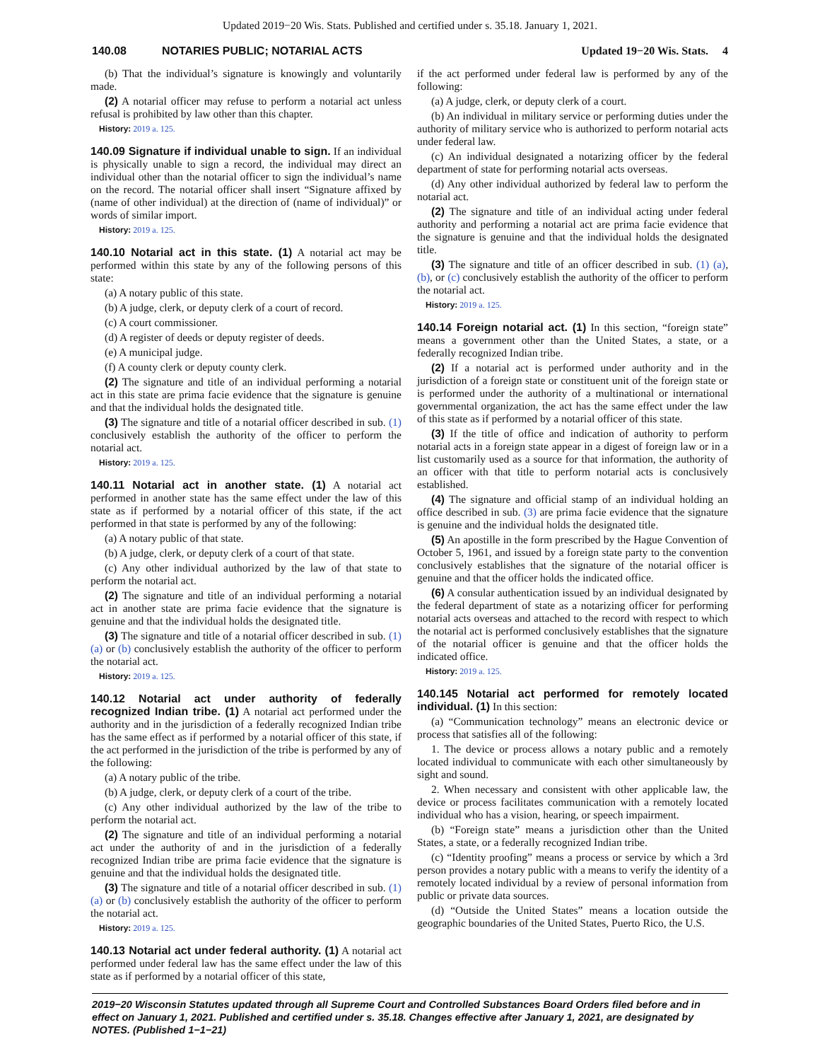Updated 2019−20 Wis. Stats. Published and certified under s. 35.18. January 1, 2021.
140.08 NOTARIES PUBLIC; NOTARIAL ACTS Updated 19−20 Wis. Stats. 4
(b) That the individual’s signature is knowingly and voluntarily made.
(2) A notarial officer may refuse to perform a notarial act unless refusal is prohibited by law other than this chapter.
History: 2019 a. 125.
140.09 Signature if individual unable to sign. If an individual is physically unable to sign a record, the individual may direct an individual other than the notarial officer to sign the individual’s name on the record. The notarial officer shall insert “Signature affixed by (name of other individual) at the direction of (name of individual)” or words of similar import.
History: 2019 a. 125.
140.10 Notarial act in this state. (1) A notarial act may be performed within this state by any of the following persons of this state:
(a) A notary public of this state.
(b) A judge, clerk, or deputy clerk of a court of record.
(c) A court commissioner.
(d) A register of deeds or deputy register of deeds.
(e) A municipal judge.
(f) A county clerk or deputy county clerk.
(2) The signature and title of an individual performing a notarial act in this state are prima facie evidence that the signature is genuine and that the individual holds the designated title.
(3) The signature and title of a notarial officer described in sub. (1) conclusively establish the authority of the officer to perform the notarial act.
History: 2019 a. 125.
140.11 Notarial act in another state. (1) A notarial act performed in another state has the same effect under the law of this state as if performed by a notarial officer of this state, if the act performed in that state is performed by any of the following:
(a) A notary public of that state.
(b) A judge, clerk, or deputy clerk of a court of that state.
(c) Any other individual authorized by the law of that state to perform the notarial act.
(2) The signature and title of an individual performing a notarial act in another state are prima facie evidence that the signature is genuine and that the individual holds the designated title.
(3) The signature and title of a notarial officer described in sub. (1) (a) or (b) conclusively establish the authority of the officer to perform the notarial act.
History: 2019 a. 125.
140.12 Notarial act under authority of federally recognized Indian tribe. (1) A notarial act performed under the authority and in the jurisdiction of a federally recognized Indian tribe has the same effect as if performed by a notarial officer of this state, if the act performed in the jurisdiction of the tribe is performed by any of the following:
(a) A notary public of the tribe.
(b) A judge, clerk, or deputy clerk of a court of the tribe.
(c) Any other individual authorized by the law of the tribe to perform the notarial act.
(2) The signature and title of an individual performing a notarial act under the authority of and in the jurisdiction of a federally recognized Indian tribe are prima facie evidence that the signature is genuine and that the individual holds the designated title.
(3) The signature and title of a notarial officer described in sub. (1) (a) or (b) conclusively establish the authority of the officer to perform the notarial act.
History: 2019 a. 125.
140.13 Notarial act under federal authority. (1) A notarial act performed under federal law has the same effect under the law of this state as if performed by a notarial officer of this state,
if the act performed under federal law is performed by any of the following:
(a) A judge, clerk, or deputy clerk of a court.
(b) An individual in military service or performing duties under the authority of military service who is authorized to perform notarial acts under federal law.
(c) An individual designated a notarizing officer by the federal department of state for performing notarial acts overseas.
(d) Any other individual authorized by federal law to perform the notarial act.
(2) The signature and title of an individual acting under federal authority and performing a notarial act are prima facie evidence that the signature is genuine and that the individual holds the designated title.
(3) The signature and title of an officer described in sub. (1) (a), (b), or (c) conclusively establish the authority of the officer to perform the notarial act.
History: 2019 a. 125.
140.14 Foreign notarial act. (1) In this section, “foreign state” means a government other than the United States, a state, or a federally recognized Indian tribe.
(2) If a notarial act is performed under authority and in the jurisdiction of a foreign state or constituent unit of the foreign state or is performed under the authority of a multinational or international governmental organization, the act has the same effect under the law of this state as if performed by a notarial officer of this state.
(3) If the title of office and indication of authority to perform notarial acts in a foreign state appear in a digest of foreign law or in a list customarily used as a source for that information, the authority of an officer with that title to perform notarial acts is conclusively established.
(4) The signature and official stamp of an individual holding an office described in sub. (3) are prima facie evidence that the signature is genuine and the individual holds the designated title.
(5) An apostille in the form prescribed by the Hague Convention of October 5, 1961, and issued by a foreign state party to the convention conclusively establishes that the signature of the notarial officer is genuine and that the officer holds the indicated office.
(6) A consular authentication issued by an individual designated by the federal department of state as a notarizing officer for performing notarial acts overseas and attached to the record with respect to which the notarial act is performed conclusively establishes that the signature of the notarial officer is genuine and that the officer holds the indicated office.
History: 2019 a. 125.
140.145 Notarial act performed for remotely located individual. (1) In this section:
(a) “Communication technology” means an electronic device or process that satisfies all of the following:
1. The device or process allows a notary public and a remotely located individual to communicate with each other simultaneously by sight and sound.
2. When necessary and consistent with other applicable law, the device or process facilitates communication with a remotely located individual who has a vision, hearing, or speech impairment.
(b) “Foreign state” means a jurisdiction other than the United States, a state, or a federally recognized Indian tribe.
(c) “Identity proofing” means a process or service by which a 3rd person provides a notary public with a means to verify the identity of a remotely located individual by a review of personal information from public or private data sources.
(d) “Outside the United States” means a location outside the geographic boundaries of the United States, Puerto Rico, the U.S.
2019−20 Wisconsin Statutes updated through all Supreme Court and Controlled Substances Board Orders filed before and in effect on January 1, 2021. Published and certified under s. 35.18. Changes effective after January 1, 2021, are designated by NOTES. (Published 1−1−21)